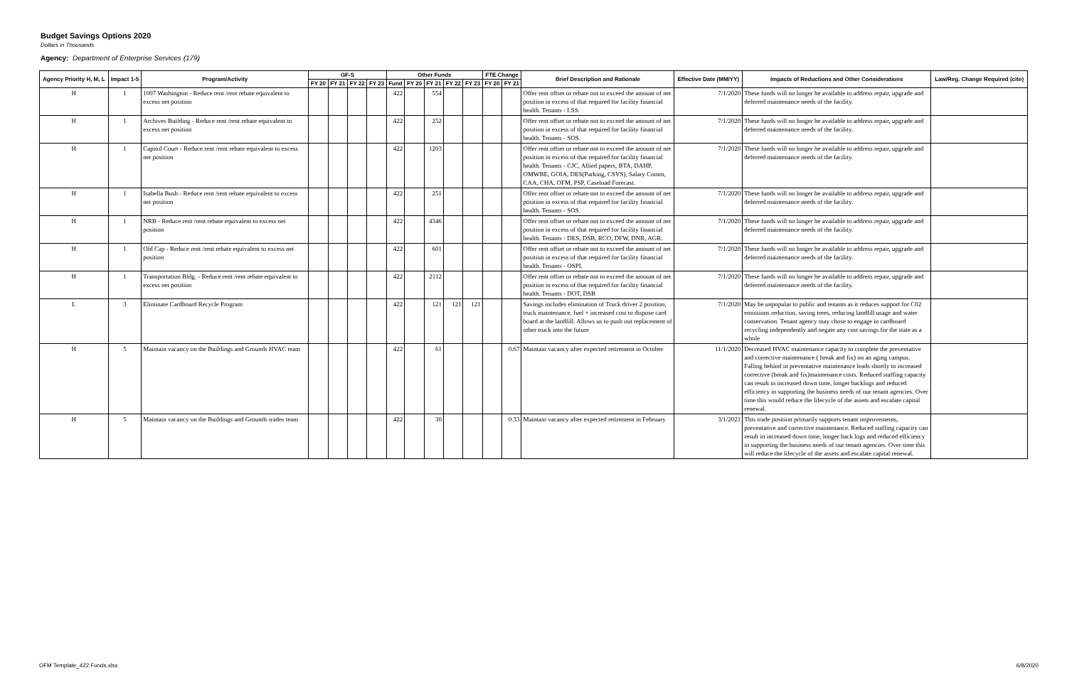Budget Savings Options 2020
Dollars in Thousands
Agency: Department of Enterprise Services (179)
| Agency Priority H, M, L | Impact 1-5 | Program/Activity | GF-S | | | | Other Funds | | | | | FTE Change | | Brief Description and Rationale | Effective Date (MM/YY) | Impacts of Reductions and Other Considerations | Law/Reg. Change Required (cite) |
| --- | --- | --- | --- | --- | --- | --- | --- | --- | --- | --- | --- | --- | --- | --- | --- | --- | --- |
| | | | FY 20 | FY 21 | FY 22 | FY 23 | Fund | FY 20 | FY 21 | FY 22 | FY 23 | FY 20 | FY 21 | | | | |
| H | 1 | 1007 Washington - Reduce rent /rent rebate equivalent to excess net position | | | | | 422 | | 554 | | | | | Offer rent offset or rebate not to exceed the amount of net position in excess of that required for facility financial health. Tenants - LSS. | 7/1/2020 | These funds will no longer be available to address repair, upgrade and deferred maintenance needs of the facility. | |
| H | 1 | Archives Building - Reduce rent /rent rebate equivalent to excess net position | | | | | 422 | | 252 | | | | | Offer rent offset or rebate not to exceed the amount of net position in excess of that required for facility financial health. Tenants - SOS. | 7/1/2020 | These funds will no longer be available to address repair, upgrade and deferred maintenance needs of the facility. | |
| H | 1 | Capitol Court - Reduce rent /rent rebate equivalent to excess net position | | | | | 422 | | 1203 | | | | | Offer rent offset or rebate not to exceed the amount of net position in excess of that required for facility financial health. Tenants - CJC, Allied papers, BTA, DAHP, OMWBE, GOIA, DES(Parking, CSVS), Salary Comm, CAA, CHA, OFM, PSP, Caseload Forecast. | 7/1/2020 | These funds will no longer be available to address repair, upgrade and deferred maintenance needs of the facility. | |
| H | 1 | Isabella Bush - Reduce rent /rent rebate equivalent to excess net position | | | | | 422 | | 251 | | | | | Offer rent offset or rebate not to exceed the amount of net position in excess of that required for facility financial health. Tenants - SOS. | 7/1/2020 | These funds will no longer be available to address repair, upgrade and deferred maintenance needs of the facility. | |
| H | 1 | NRB - Reduce rent /rent rebate equivalent to excess net position | | | | | 422 | | 4346 | | | | | Offer rent offset or rebate not to exceed the amount of net position in excess of that required for facility financial health. Tenants - DES, DSB, RCO, DFW, DNR, AGR. | 7/1/2020 | These funds will no longer be available to address repair, upgrade and deferred maintenance needs of the facility. | |
| H | 1 | Old Cap - Reduce rent /rent rebate equivalent to excess net position | | | | | 422 | | 601 | | | | | Offer rent offset or rebate not to exceed the amount of net position in excess of that required for facility financial health. Tenants - OSPI. | 7/1/2020 | These funds will no longer be available to address repair, upgrade and deferred maintenance needs of the facility. | |
| H | 1 | Transportation Bldg. - Reduce rent /rent rebate equivalent to excess net position | | | | | 422 | | 2112 | | | | | Offer rent offset or rebate not to exceed the amount of net position in excess of that required for facility financial health. Tenants - DOT, DSB | 7/1/2020 | These funds will no longer be available to address repair, upgrade and deferred maintenance needs of the facility. | |
| L | 3 | Eliminate Cardboard Recycle Program | | | | | 422 | | 121 | 121 | 121 | | | Savings includes elimination of Truck driver 2 position, truck maintenance, fuel + increased cost to dispose card board at the landfill. Allows us to push out replacement of other truck into the future | 7/1/2020 | May be unpopular to public and tenants as it reduces support for C02 emissions reduction, saving trees, reducing landfill usage and water conservation. Tenant agency may chose to engage in cardboard recycling independently and negate any cost savings for the state as a whole | |
| H | 5 | Maintain vacancy on the Buildings and Grounds HVAC team | | | | | 422 | | 61 | | | | 0.67 | Maintain vacancy after expected retirement in October | 11/1/2020 | Decreased HVAC maintenance capacity to complete the preventative and corrective maintenance ( break and fix) on an aging campus. Falling behind in preventative maintenance leads shortly to increased corrective (break and fix)maintenance costs. Reduced staffing capacity can result in increased down time, longer backlogs and reduced efficiency in supporting the business needs of our tenant agencies. Over time this would reduce the lifecycle of the assets and escalate capital renewal. | |
| H | 5 | Maintain vacancy on the Buildings and Grounds trades team | | | | | 422 | | 30 | | | | 0.33 | Maintain vacancy after expected retirement in February | 3/1/2021 | This trade position primarily supports tenant improvements, preventative and corrective maintenance. Reduced staffing capacity can result in increased down time, longer back logs and reduced efficiency in supporting the business needs of our tenant agencies. Over time this will reduce the lifecycle of the assets and escalate capital renewal. | |
OFM Template_422 Funds.xlsx 6/8/2020